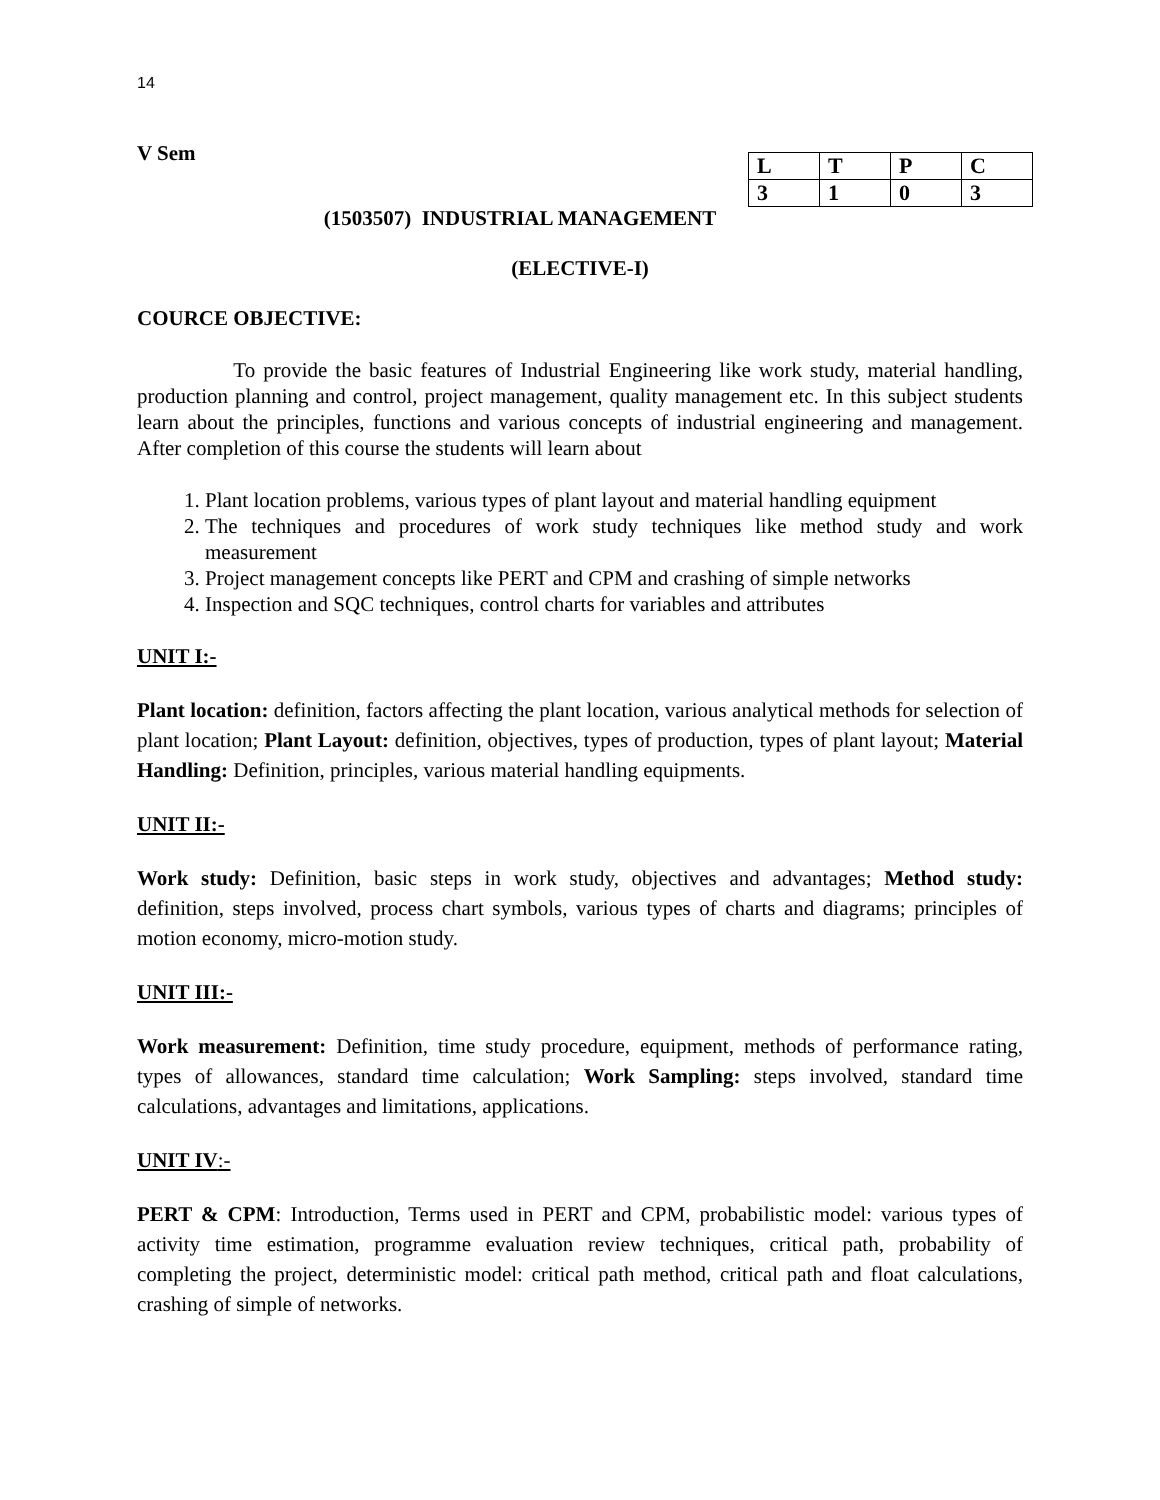14
V Sem
| L | T | P | C |
| --- | --- | --- | --- |
| 3 | 1 | 0 | 3 |
(1503507) INDUSTRIAL MANAGEMENT
(ELECTIVE-I)
COURCE OBJECTIVE:
To provide the basic features of Industrial Engineering like work study, material handling, production planning and control, project management, quality management etc. In this subject students learn about the principles, functions and various concepts of industrial engineering and management. After completion of this course the students will learn about
1. Plant location problems, various types of plant layout and material handling equipment
2. The techniques and procedures of work study techniques like method study and work measurement
3. Project management concepts like PERT and CPM and crashing of simple networks
4. Inspection and SQC techniques, control charts for variables and attributes
UNIT I:-
Plant location: definition, factors affecting the plant location, various analytical methods for selection of plant location; Plant Layout: definition, objectives, types of production, types of plant layout; Material Handling: Definition, principles, various material handling equipments.
UNIT II:-
Work study: Definition, basic steps in work study, objectives and advantages; Method study: definition, steps involved, process chart symbols, various types of charts and diagrams; principles of motion economy, micro-motion study.
UNIT III:-
Work measurement: Definition, time study procedure, equipment, methods of performance rating, types of allowances, standard time calculation; Work Sampling: steps involved, standard time calculations, advantages and limitations, applications.
UNIT IV:-
PERT & CPM: Introduction, Terms used in PERT and CPM, probabilistic model: various types of activity time estimation, programme evaluation review techniques, critical path, probability of completing the project, deterministic model: critical path method, critical path and float calculations, crashing of simple of networks.